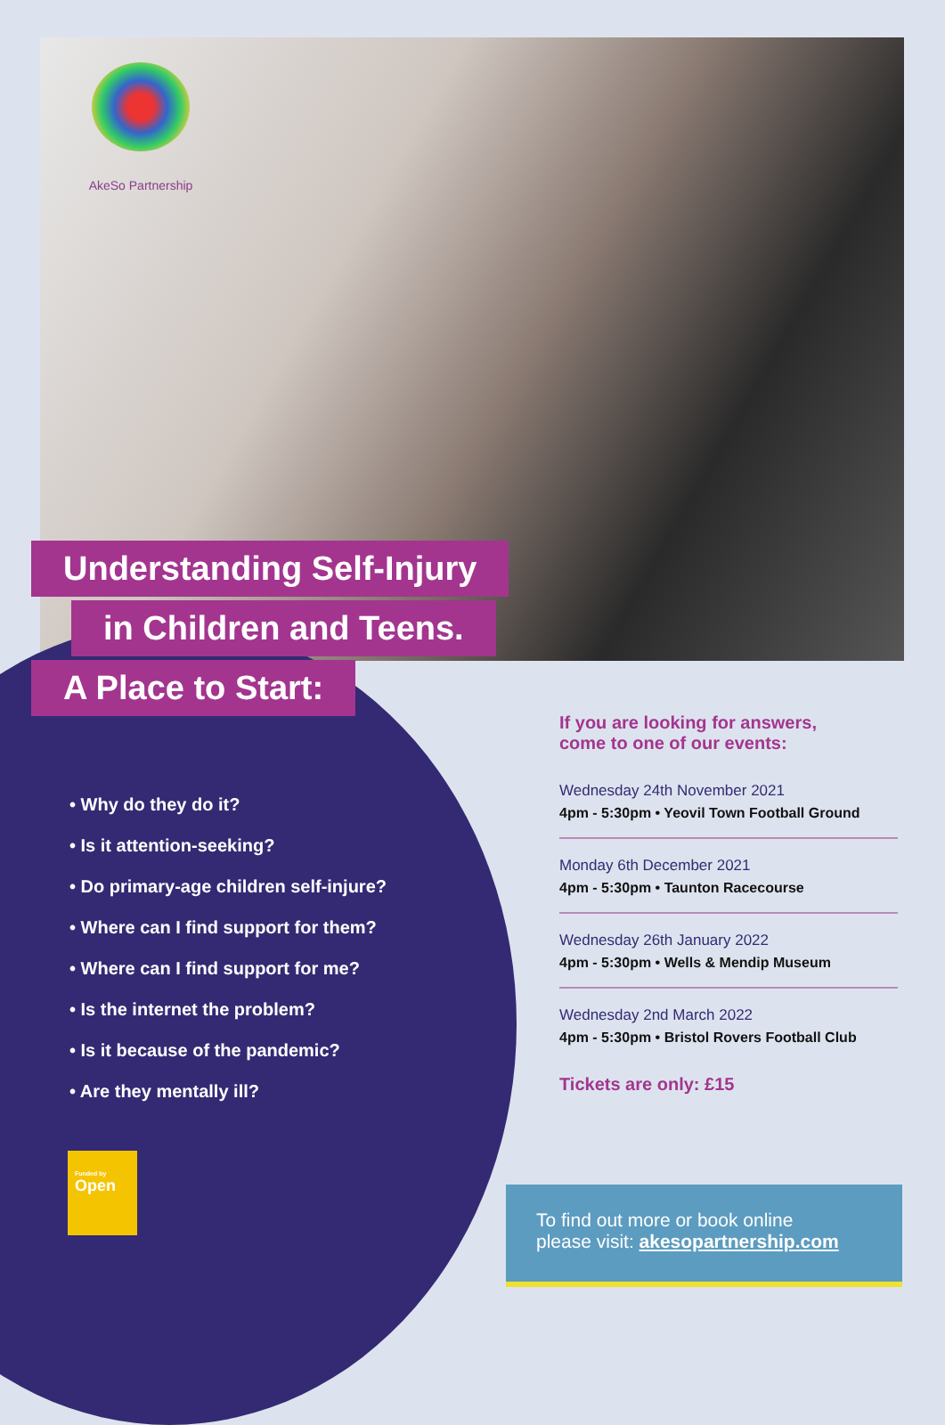AkeSo Partnership
Understanding Self-Injury
in Children and Teens.
A Place to Start:
• Why do they do it?
• Is it attention-seeking?
• Do primary-age children self-injure?
• Where can I find support for them?
• Where can I find support for me?
• Is the internet the problem?
• Is it because of the pandemic?
• Are they mentally ill?
If you are looking for answers,
come to one of our events:
Wednesday 24th November 2021
4pm - 5:30pm • Yeovil Town Football Ground
Monday 6th December 2021
4pm - 5:30pm • Taunton Racecourse
Wednesday 26th January 2022
4pm - 5:30pm • Wells & Mendip Museum
Wednesday 2nd March 2022
4pm - 5:30pm • Bristol Rovers Football Club
Tickets are only: £15
Funded by
Open
To find out more or book online
please visit: akesopartnership.com